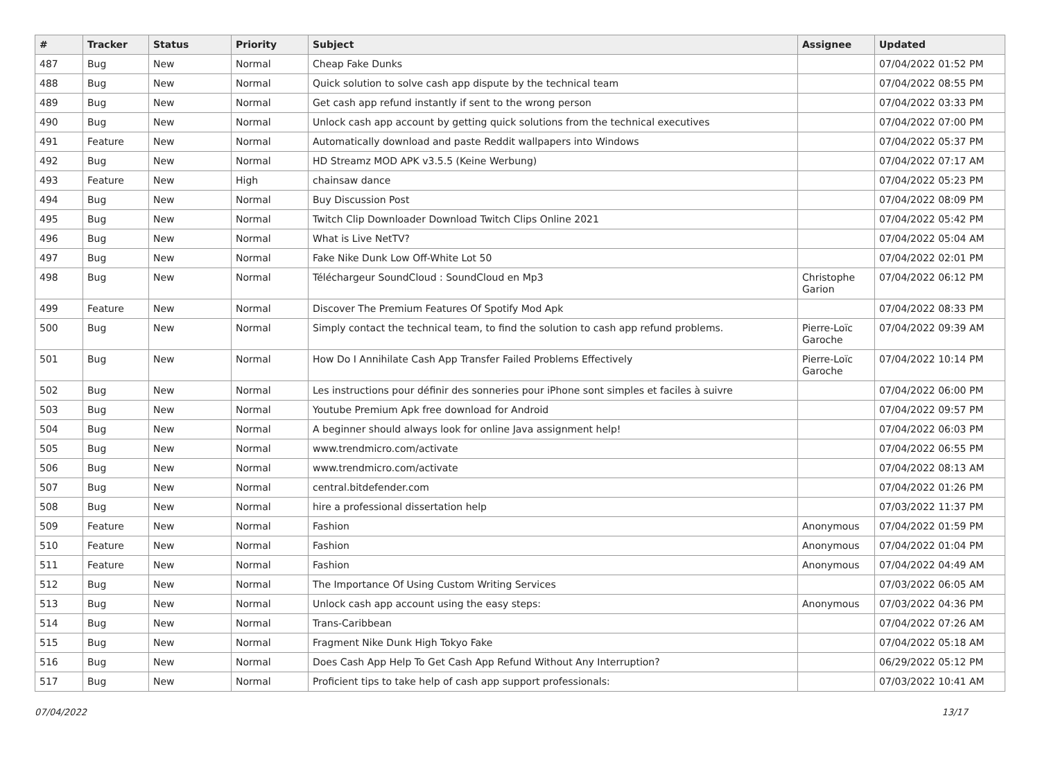| # | Tracker | Status | Priority | Subject | Assignee | Updated |
| --- | --- | --- | --- | --- | --- | --- |
| 487 | Bug | New | Normal | Cheap Fake Dunks | | 07/04/2022 01:52 PM |
| 488 | Bug | New | Normal | Quick solution to solve cash app dispute by the technical team | | 07/04/2022 08:55 PM |
| 489 | Bug | New | Normal | Get cash app refund instantly if sent to the wrong person | | 07/04/2022 03:33 PM |
| 490 | Bug | New | Normal | Unlock cash app account by getting quick solutions from the technical executives | | 07/04/2022 07:00 PM |
| 491 | Feature | New | Normal | Automatically download and paste Reddit wallpapers into Windows | | 07/04/2022 05:37 PM |
| 492 | Bug | New | Normal | HD Streamz MOD APK v3.5.5 (Keine Werbung) | | 07/04/2022 07:17 AM |
| 493 | Feature | New | High | chainsaw dance | | 07/04/2022 05:23 PM |
| 494 | Bug | New | Normal | Buy Discussion Post | | 07/04/2022 08:09 PM |
| 495 | Bug | New | Normal | Twitch Clip Downloader Download Twitch Clips Online 2021 | | 07/04/2022 05:42 PM |
| 496 | Bug | New | Normal | What is Live NetTV? | | 07/04/2022 05:04 AM |
| 497 | Bug | New | Normal | Fake Nike Dunk Low Off-White Lot 50 | | 07/04/2022 02:01 PM |
| 498 | Bug | New | Normal | Téléchargeur SoundCloud : SoundCloud en Mp3 | Christophe Garion | 07/04/2022 06:12 PM |
| 499 | Feature | New | Normal | Discover The Premium Features Of Spotify Mod Apk | | 07/04/2022 08:33 PM |
| 500 | Bug | New | Normal | Simply contact the technical team, to find the solution to cash app refund problems. | Pierre-Loïc Garoche | 07/04/2022 09:39 AM |
| 501 | Bug | New | Normal | How Do I Annihilate Cash App Transfer Failed Problems Effectively | Pierre-Loïc Garoche | 07/04/2022 10:14 PM |
| 502 | Bug | New | Normal | Les instructions pour définir des sonneries pour iPhone sont simples et faciles à suivre | | 07/04/2022 06:00 PM |
| 503 | Bug | New | Normal | Youtube Premium Apk free download for Android | | 07/04/2022 09:57 PM |
| 504 | Bug | New | Normal | A beginner should always look for online Java assignment help! | | 07/04/2022 06:03 PM |
| 505 | Bug | New | Normal | www.trendmicro.com/activate | | 07/04/2022 06:55 PM |
| 506 | Bug | New | Normal | www.trendmicro.com/activate | | 07/04/2022 08:13 AM |
| 507 | Bug | New | Normal | central.bitdefender.com | | 07/04/2022 01:26 PM |
| 508 | Bug | New | Normal | hire a professional dissertation help | | 07/03/2022 11:37 PM |
| 509 | Feature | New | Normal | Fashion | Anonymous | 07/04/2022 01:59 PM |
| 510 | Feature | New | Normal | Fashion | Anonymous | 07/04/2022 01:04 PM |
| 511 | Feature | New | Normal | Fashion | Anonymous | 07/04/2022 04:49 AM |
| 512 | Bug | New | Normal | The Importance Of Using Custom Writing Services | | 07/03/2022 06:05 AM |
| 513 | Bug | New | Normal | Unlock cash app account using the easy steps: | Anonymous | 07/03/2022 04:36 PM |
| 514 | Bug | New | Normal | Trans-Caribbean | | 07/04/2022 07:26 AM |
| 515 | Bug | New | Normal | Fragment Nike Dunk High Tokyo Fake | | 07/04/2022 05:18 AM |
| 516 | Bug | New | Normal | Does Cash App Help To Get Cash App Refund Without Any Interruption? | | 06/29/2022 05:12 PM |
| 517 | Bug | New | Normal | Proficient tips to take help of cash app support professionals: | | 07/03/2022 10:41 AM |
07/04/2022 13/17